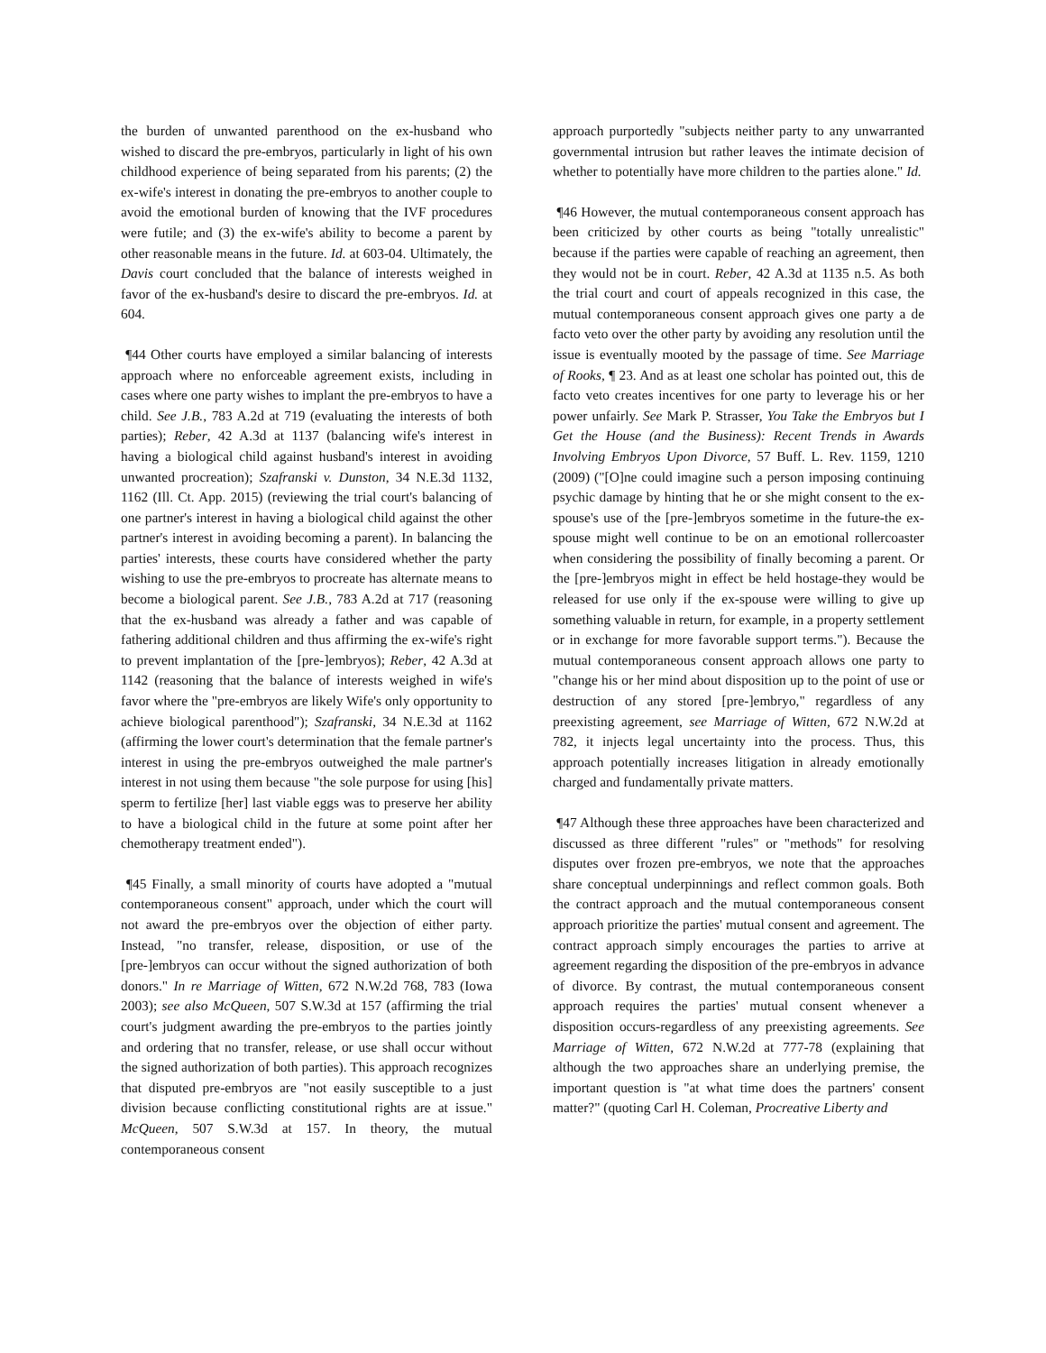the burden of unwanted parenthood on the ex-husband who wished to discard the pre-embryos, particularly in light of his own childhood experience of being separated from his parents; (2) the ex-wife's interest in donating the pre-embryos to another couple to avoid the emotional burden of knowing that the IVF procedures were futile; and (3) the ex-wife's ability to become a parent by other reasonable means in the future. Id. at 603-04. Ultimately, the Davis court concluded that the balance of interests weighed in favor of the ex-husband's desire to discard the pre-embryos. Id. at 604.
¶44 Other courts have employed a similar balancing of interests approach where no enforceable agreement exists, including in cases where one party wishes to implant the pre-embryos to have a child. See J.B., 783 A.2d at 719 (evaluating the interests of both parties); Reber, 42 A.3d at 1137 (balancing wife's interest in having a biological child against husband's interest in avoiding unwanted procreation); Szafranski v. Dunston, 34 N.E.3d 1132, 1162 (Ill. Ct. App. 2015) (reviewing the trial court's balancing of one partner's interest in having a biological child against the other partner's interest in avoiding becoming a parent). In balancing the parties' interests, these courts have considered whether the party wishing to use the pre-embryos to procreate has alternate means to become a biological parent. See J.B., 783 A.2d at 717 (reasoning that the ex-husband was already a father and was capable of fathering additional children and thus affirming the ex-wife's right to prevent implantation of the [pre-]embryos); Reber, 42 A.3d at 1142 (reasoning that the balance of interests weighed in wife's favor where the "pre-embryos are likely Wife's only opportunity to achieve biological parenthood"); Szafranski, 34 N.E.3d at 1162 (affirming the lower court's determination that the female partner's interest in using the pre-embryos outweighed the male partner's interest in not using them because "the sole purpose for using [his] sperm to fertilize [her] last viable eggs was to preserve her ability to have a biological child in the future at some point after her chemotherapy treatment ended").
¶45 Finally, a small minority of courts have adopted a "mutual contemporaneous consent" approach, under which the court will not award the pre-embryos over the objection of either party. Instead, "no transfer, release, disposition, or use of the [pre-]embryos can occur without the signed authorization of both donors." In re Marriage of Witten, 672 N.W.2d 768, 783 (Iowa 2003); see also McQueen, 507 S.W.3d at 157 (affirming the trial court's judgment awarding the pre-embryos to the parties jointly and ordering that no transfer, release, or use shall occur without the signed authorization of both parties). This approach recognizes that disputed pre-embryos are "not easily susceptible to a just division because conflicting constitutional rights are at issue." McQueen, 507 S.W.3d at 157. In theory, the mutual contemporaneous consent
approach purportedly "subjects neither party to any unwarranted governmental intrusion but rather leaves the intimate decision of whether to potentially have more children to the parties alone." Id.
¶46 However, the mutual contemporaneous consent approach has been criticized by other courts as being "totally unrealistic" because if the parties were capable of reaching an agreement, then they would not be in court. Reber, 42 A.3d at 1135 n.5. As both the trial court and court of appeals recognized in this case, the mutual contemporaneous consent approach gives one party a de facto veto over the other party by avoiding any resolution until the issue is eventually mooted by the passage of time. See Marriage of Rooks, ¶ 23. And as at least one scholar has pointed out, this de facto veto creates incentives for one party to leverage his or her power unfairly. See Mark P. Strasser, You Take the Embryos but I Get the House (and the Business): Recent Trends in Awards Involving Embryos Upon Divorce, 57 Buff. L. Rev. 1159, 1210 (2009) ("[O]ne could imagine such a person imposing continuing psychic damage by hinting that he or she might consent to the ex-spouse's use of the [pre-]embryos sometime in the future-the ex-spouse might well continue to be on an emotional rollercoaster when considering the possibility of finally becoming a parent. Or the [pre-]embryos might in effect be held hostage-they would be released for use only if the ex-spouse were willing to give up something valuable in return, for example, in a property settlement or in exchange for more favorable support terms."). Because the mutual contemporaneous consent approach allows one party to "change his or her mind about disposition up to the point of use or destruction of any stored [pre-]embryo," regardless of any preexisting agreement, see Marriage of Witten, 672 N.W.2d at 782, it injects legal uncertainty into the process. Thus, this approach potentially increases litigation in already emotionally charged and fundamentally private matters.
¶47 Although these three approaches have been characterized and discussed as three different "rules" or "methods" for resolving disputes over frozen pre-embryos, we note that the approaches share conceptual underpinnings and reflect common goals. Both the contract approach and the mutual contemporaneous consent approach prioritize the parties' mutual consent and agreement. The contract approach simply encourages the parties to arrive at agreement regarding the disposition of the pre-embryos in advance of divorce. By contrast, the mutual contemporaneous consent approach requires the parties' mutual consent whenever a disposition occurs-regardless of any preexisting agreements. See Marriage of Witten, 672 N.W.2d at 777-78 (explaining that although the two approaches share an underlying premise, the important question is "at what time does the partners' consent matter?" (quoting Carl H. Coleman, Procreative Liberty and